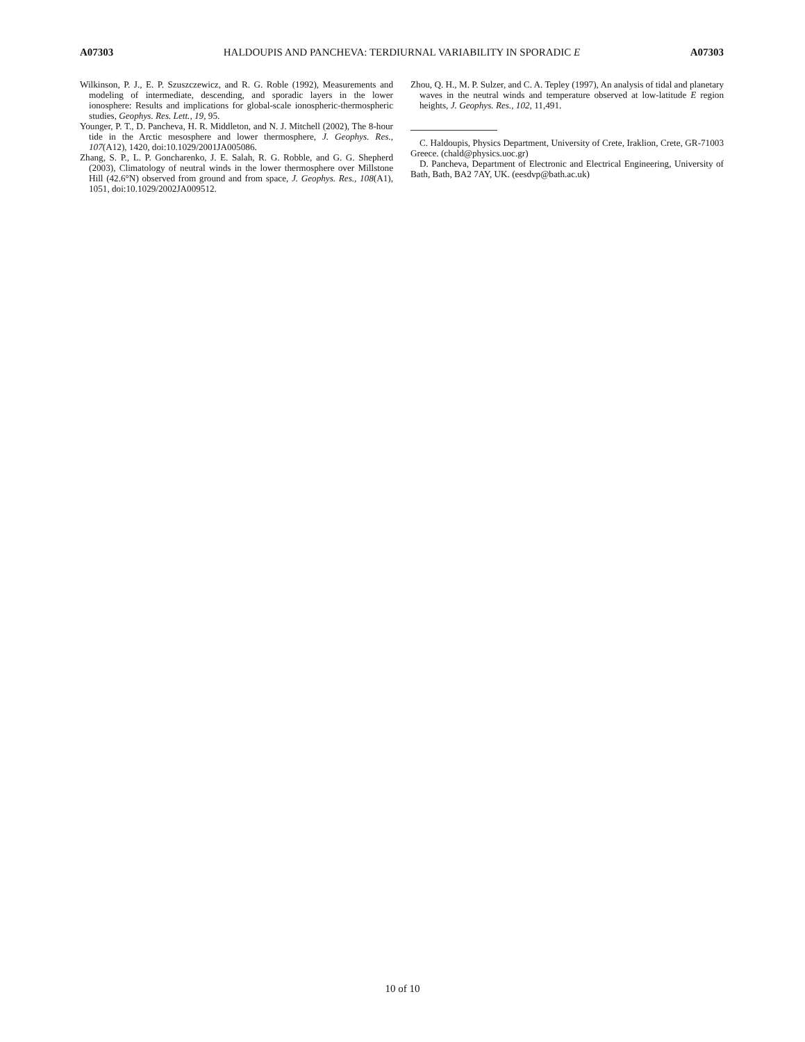A07303 HALDOUPIS AND PANCHEVA: TERDIURNAL VARIABILITY IN SPORADIC E A07303
Wilkinson, P. J., E. P. Szuszczewicz, and R. G. Roble (1992), Measurements and modeling of intermediate, descending, and sporadic layers in the lower ionosphere: Results and implications for global-scale ionospheric-thermospheric studies, Geophys. Res. Lett., 19, 95.
Younger, P. T., D. Pancheva, H. R. Middleton, and N. J. Mitchell (2002), The 8-hour tide in the Arctic mesosphere and lower thermosphere, J. Geophys. Res., 107(A12), 1420, doi:10.1029/2001JA005086.
Zhang, S. P., L. P. Goncharenko, J. E. Salah, R. G. Robble, and G. G. Shepherd (2003), Climatology of neutral winds in the lower thermosphere over Millstone Hill (42.6°N) observed from ground and from space, J. Geophys. Res., 108(A1), 1051, doi:10.1029/2002JA009512.
Zhou, Q. H., M. P. Sulzer, and C. A. Tepley (1997), An analysis of tidal and planetary waves in the neutral winds and temperature observed at low-latitude E region heights, J. Geophys. Res., 102, 11,491.
C. Haldoupis, Physics Department, University of Crete, Iraklion, Crete, GR-71003 Greece. (chald@physics.uoc.gr)
D. Pancheva, Department of Electronic and Electrical Engineering, University of Bath, Bath, BA2 7AY, UK. (eesdvp@bath.ac.uk)
10 of 10